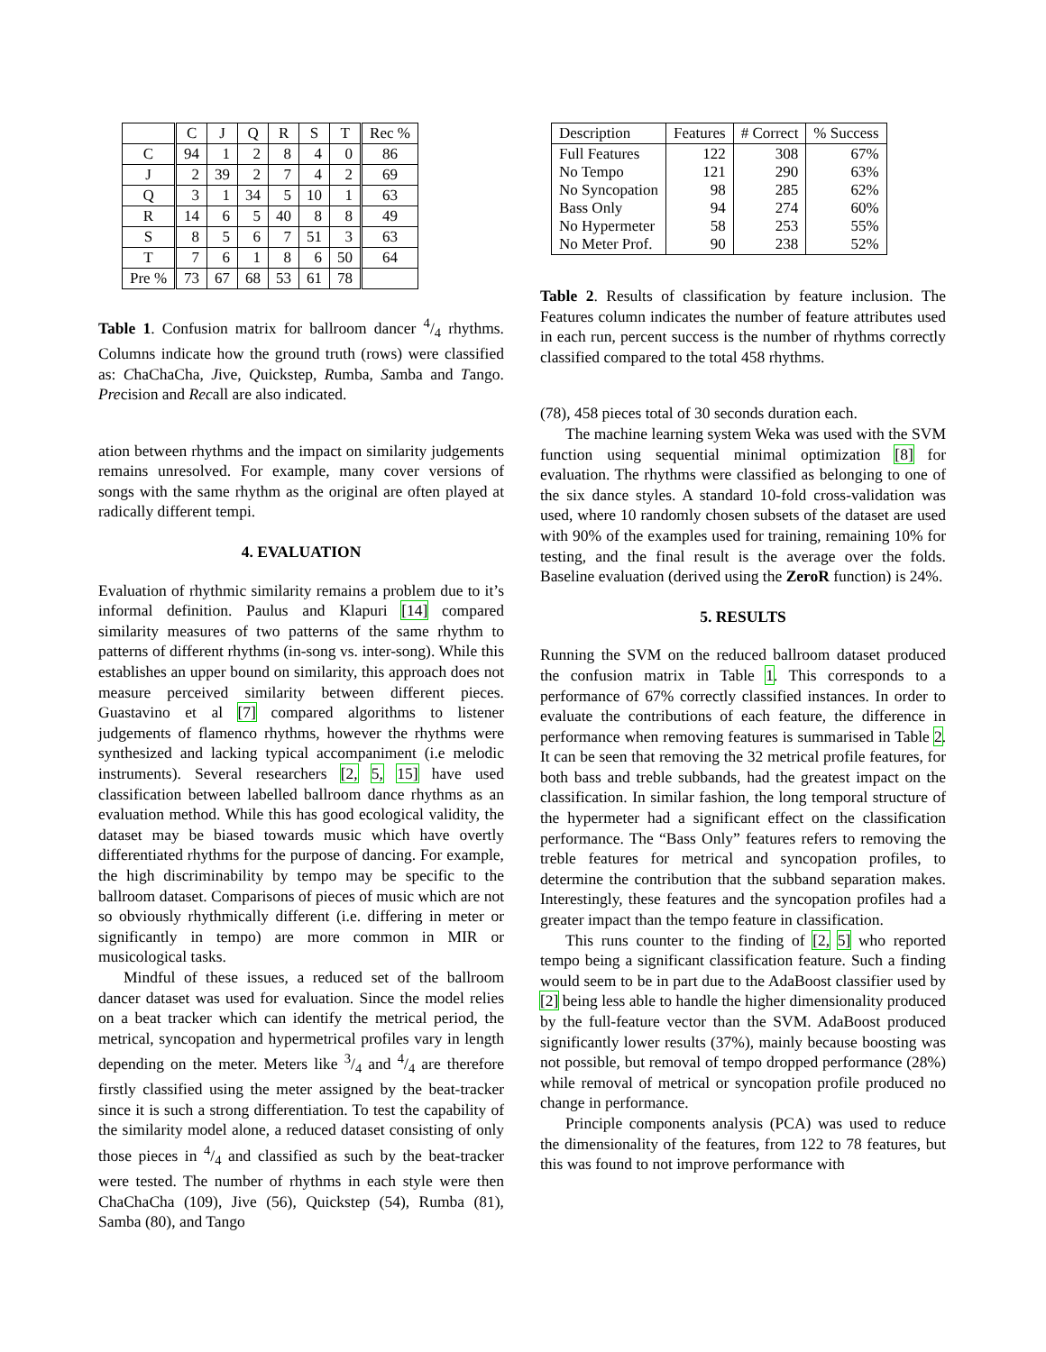| | C | J | Q | R | S | T | Rec % |
| --- | --- | --- | --- | --- | --- | --- | --- |
| C | 94 | 1 | 2 | 8 | 4 | 0 | 86 |
| J | 2 | 39 | 2 | 7 | 4 | 2 | 69 |
| Q | 3 | 1 | 34 | 5 | 10 | 1 | 63 |
| R | 14 | 6 | 5 | 40 | 8 | 8 | 49 |
| S | 8 | 5 | 6 | 7 | 51 | 3 | 63 |
| T | 7 | 6 | 1 | 8 | 6 | 50 | 64 |
| Pre % | 73 | 67 | 68 | 53 | 61 | 78 | |
Table 1. Confusion matrix for ballroom dancer 4/4 rhythms. Columns indicate how the ground truth (rows) were classified as: ChaChaCha, Jive, Quickstep, Rumba, Samba and Tango. Precision and Recall are also indicated.
ation between rhythms and the impact on similarity judgements remains unresolved. For example, many cover versions of songs with the same rhythm as the original are often played at radically different tempi.
4. EVALUATION
Evaluation of rhythmic similarity remains a problem due to it’s informal definition. Paulus and Klapuri [14] compared similarity measures of two patterns of the same rhythm to patterns of different rhythms (in-song vs. inter-song). While this establishes an upper bound on similarity, this approach does not measure perceived similarity between different pieces. Guastavino et al [7] compared algorithms to listener judgements of flamenco rhythms, however the rhythms were synthesized and lacking typical accompaniment (i.e melodic instruments). Several researchers [2, 5, 15] have used classification between labelled ballroom dance rhythms as an evaluation method. While this has good ecological validity, the dataset may be biased towards music which have overtly differentiated rhythms for the purpose of dancing. For example, the high discriminability by tempo may be specific to the ballroom dataset. Comparisons of pieces of music which are not so obviously rhythmically different (i.e. differing in meter or significantly in tempo) are more common in MIR or musicological tasks.
Mindful of these issues, a reduced set of the ballroom dancer dataset was used for evaluation. Since the model relies on a beat tracker which can identify the metrical period, the metrical, syncopation and hypermetrical profiles vary in length depending on the meter. Meters like 3/4 and 4/4 are therefore firstly classified using the meter assigned by the beat-tracker since it is such a strong differentiation. To test the capability of the similarity model alone, a reduced dataset consisting of only those pieces in 4/4 and classified as such by the beat-tracker were tested. The number of rhythms in each style were then ChaChaCha (109), Jive (56), Quickstep (54), Rumba (81), Samba (80), and Tango
| Description | Features | # Correct | % Success |
| Full Features No Tempo No Syncopation Bass Only No Hypermeter No Meter Prof. | 122 121 98 94 58 90 | 308 290 285 274 253 238 | 67% 63% 62% 60% 55% 52% |
Table 2. Results of classification by feature inclusion. The Features column indicates the number of feature attributes used in each run, percent success is the number of rhythms correctly classified compared to the total 458 rhythms.
(78), 458 pieces total of 30 seconds duration each.
The machine learning system Weka was used with the SVM function using sequential minimal optimization [8] for evaluation. The rhythms were classified as belonging to one of the six dance styles. A standard 10-fold cross-validation was used, where 10 randomly chosen subsets of the dataset are used with 90% of the examples used for training, remaining 10% for testing, and the final result is the average over the folds. Baseline evaluation (derived using the ZeroR function) is 24%.
5. RESULTS
Running the SVM on the reduced ballroom dataset produced the confusion matrix in Table 1. This corresponds to a performance of 67% correctly classified instances. In order to evaluate the contributions of each feature, the difference in performance when removing features is summarised in Table 2. It can be seen that removing the 32 metrical profile features, for both bass and treble subbands, had the greatest impact on the classification. In similar fashion, the long temporal structure of the hypermeter had a significant effect on the classification performance. The “Bass Only” features refers to removing the treble features for metrical and syncopation profiles, to determine the contribution that the subband separation makes. Interestingly, these features and the syncopation profiles had a greater impact than the tempo feature in classification.
This runs counter to the finding of [2, 5] who reported tempo being a significant classification feature. Such a finding would seem to be in part due to the AdaBoost classifier used by [2] being less able to handle the higher dimensionality produced by the full-feature vector than the SVM. AdaBoost produced significantly lower results (37%), mainly because boosting was not possible, but removal of tempo dropped performance (28%) while removal of metrical or syncopation profile produced no change in performance.
Principle components analysis (PCA) was used to reduce the dimensionality of the features, from 122 to 78 features, but this was found to not improve performance with